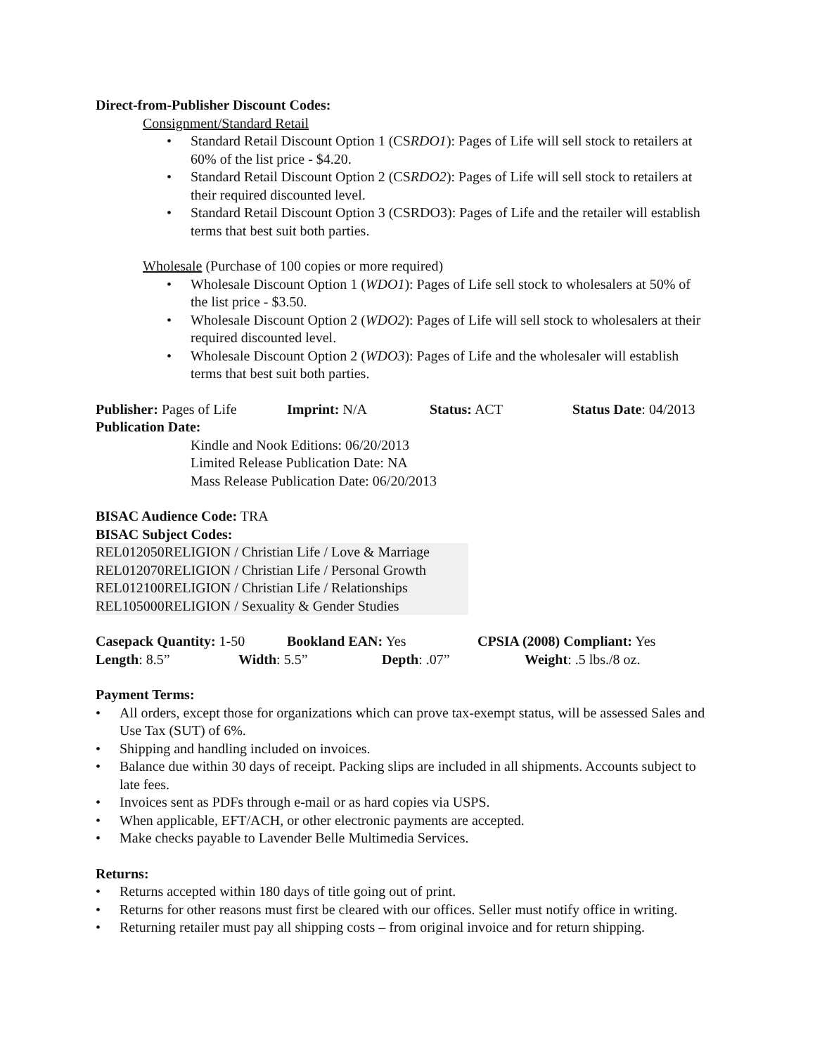Direct-from-Publisher Discount Codes:
Consignment/Standard Retail
Standard Retail Discount Option 1 (CSRDO1): Pages of Life will sell stock to retailers at 60% of the list price - $4.20.
Standard Retail Discount Option 2 (CSRDO2): Pages of Life will sell stock to retailers at their required discounted level.
Standard Retail Discount Option 3 (CSRDO3): Pages of Life and the retailer will establish terms that best suit both parties.
Wholesale (Purchase of 100 copies or more required)
Wholesale Discount Option 1 (WDO1): Pages of Life sell stock to wholesalers at 50% of the list price - $3.50.
Wholesale Discount Option 2 (WDO2): Pages of Life will sell stock to wholesalers at their required discounted level.
Wholesale Discount Option 2 (WDO3): Pages of Life and the wholesaler will establish terms that best suit both parties.
Publisher: Pages of Life Imprint: N/A Status: ACT Status Date: 04/2013
Publication Date:
Kindle and Nook Editions: 06/20/2013
Limited Release Publication Date: NA
Mass Release Publication Date: 06/20/2013
BISAC Audience Code: TRA
BISAC Subject Codes:
REL012050RELIGION / Christian Life / Love & Marriage
REL012070RELIGION / Christian Life / Personal Growth
REL012100RELIGION / Christian Life / Relationships
REL105000RELIGION / Sexuality & Gender Studies
Casepack Quantity: 1-50 Bookland EAN: Yes CPSIA (2008) Compliant: Yes
Length: 8.5” Width: 5.5” Depth: .07” Weight: .5 lbs./8 oz.
Payment Terms:
All orders, except those for organizations which can prove tax-exempt status, will be assessed Sales and Use Tax (SUT) of 6%.
Shipping and handling included on invoices.
Balance due within 30 days of receipt. Packing slips are included in all shipments. Accounts subject to late fees.
Invoices sent as PDFs through e-mail or as hard copies via USPS.
When applicable, EFT/ACH, or other electronic payments are accepted.
Make checks payable to Lavender Belle Multimedia Services.
Returns:
Returns accepted within 180 days of title going out of print.
Returns for other reasons must first be cleared with our offices. Seller must notify office in writing.
Returning retailer must pay all shipping costs – from original invoice and for return shipping.